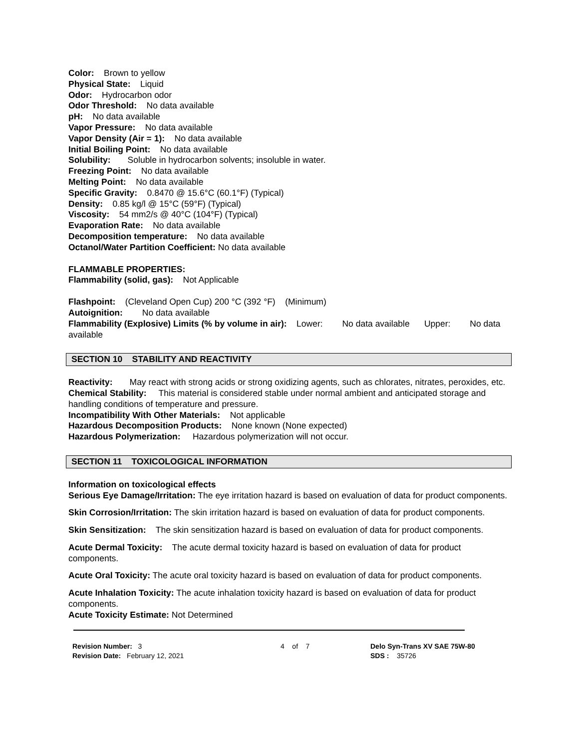Color: Brown to yellow
Physical State: Liquid
Odor: Hydrocarbon odor
Odor Threshold: No data available
pH: No data available
Vapor Pressure: No data available
Vapor Density (Air = 1): No data available
Initial Boiling Point: No data available
Solubility: Soluble in hydrocarbon solvents; insoluble in water.
Freezing Point: No data available
Melting Point: No data available
Specific Gravity: 0.8470 @ 15.6°C (60.1°F) (Typical)
Density: 0.85 kg/l @ 15°C (59°F) (Typical)
Viscosity: 54 mm2/s @ 40°C (104°F) (Typical)
Evaporation Rate: No data available
Decomposition temperature: No data available
Octanol/Water Partition Coefficient: No data available
FLAMMABLE PROPERTIES:
Flammability (solid, gas): Not Applicable
Flashpoint: (Cleveland Open Cup) 200 °C (392 °F) (Minimum)
Autoignition: No data available
Flammability (Explosive) Limits (% by volume in air): Lower: No data available Upper: No data available
SECTION 10 STABILITY AND REACTIVITY
Reactivity: May react with strong acids or strong oxidizing agents, such as chlorates, nitrates, peroxides, etc.
Chemical Stability: This material is considered stable under normal ambient and anticipated storage and handling conditions of temperature and pressure.
Incompatibility With Other Materials: Not applicable
Hazardous Decomposition Products: None known (None expected)
Hazardous Polymerization: Hazardous polymerization will not occur.
SECTION 11 TOXICOLOGICAL INFORMATION
Information on toxicological effects
Serious Eye Damage/Irritation: The eye irritation hazard is based on evaluation of data for product components.
Skin Corrosion/Irritation: The skin irritation hazard is based on evaluation of data for product components.
Skin Sensitization: The skin sensitization hazard is based on evaluation of data for product components.
Acute Dermal Toxicity: The acute dermal toxicity hazard is based on evaluation of data for product components.
Acute Oral Toxicity: The acute oral toxicity hazard is based on evaluation of data for product components.
Acute Inhalation Toxicity: The acute inhalation toxicity hazard is based on evaluation of data for product components.
Acute Toxicity Estimate: Not Determined
Revision Number: 3
Revision Date: February 12, 2021
4 of 7 Delo Syn-Trans XV SAE 75W-80
SDS : 35726